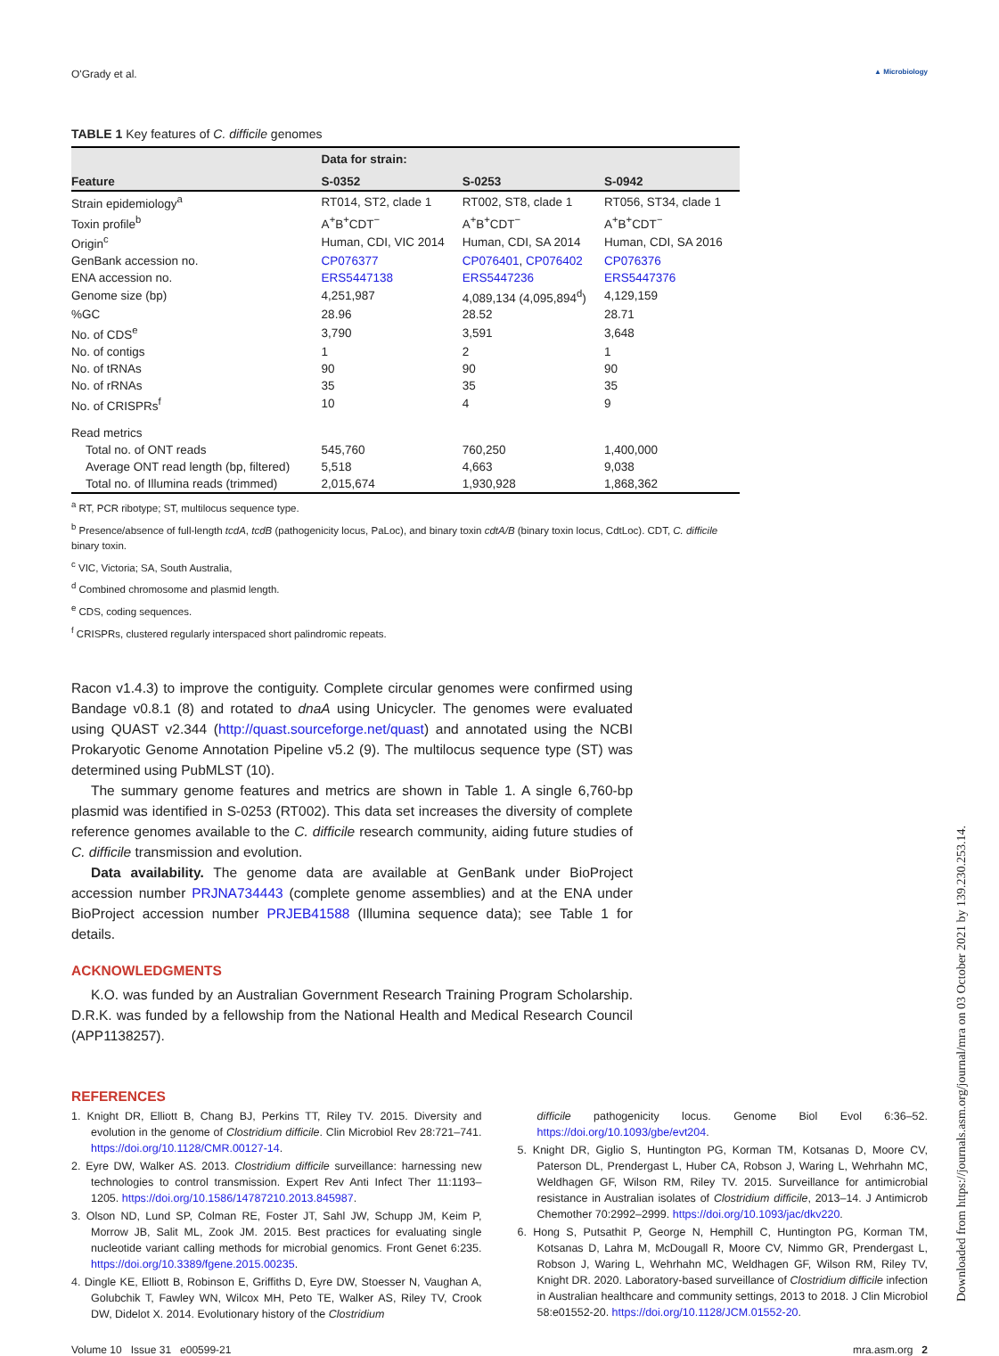O'Grady et al. ▲ Microbiology
TABLE 1 Key features of C. difficile genomes
| | Data for strain: | | |
| --- | --- | --- | --- |
| Feature | S-0352 | S-0253 | S-0942 |
| Strain epidemiology<sup>a</sup> | RT014, ST2, clade 1 | RT002, ST8, clade 1 | RT056, ST34, clade 1 |
| Toxin profile<sup>b</sup> | A<sup>+</sup>B<sup>+</sup>CDT<sup>−</sup> | A<sup>+</sup>B<sup>+</sup>CDT<sup>−</sup> | A<sup>+</sup>B<sup>+</sup>CDT<sup>−</sup> |
| Origin<sup>c</sup> | Human, CDI, VIC 2014 | Human, CDI, SA 2014 | Human, CDI, SA 2016 |
| GenBank accession no. | CP076377 | CP076401 , CP076402 | CP076376 |
| ENA accession no. | ERS5447138 | ERS5447236 | ERS5447376 |
| Genome size (bp) | 4,251,987 | 4,089,134 (4,095,894<sup>d</sup>) | 4,129,159 |
| %GC | 28.96 | 28.52 | 28.71 |
| No. of CDS<sup>e</sup> | 3,790 | 3,591 | 3,648 |
| No. of contigs | 1 | 2 | 1 |
| No. of tRNAs | 90 | 90 | 90 |
| No. of rRNAs | 35 | 35 | 35 |
| No. of CRISPRs<sup>f</sup> | 10 | 4 | 9 |
| Read metrics | | | |
| Total no. of ONT reads | 545,760 | 760,250 | 1,400,000 |
| Average ONT read length (bp, filtered) | 5,518 | 4,663 | 9,038 |
| Total no. of Illumina reads (trimmed) | 2,015,674 | 1,930,928 | 1,868,362 |
<sup>a</sup> RT, PCR ribotype; ST, multilocus sequence type.
<sup>b</sup> Presence/absence of full-length tcdA, tcdB (pathogenicity locus, PaLoc), and binary toxin cdtA/B (binary toxin locus, CdtLoc). CDT, C. difficile binary toxin.
<sup>c</sup> VIC, Victoria; SA, South Australia,
<sup>d</sup> Combined chromosome and plasmid length.
<sup>e</sup> CDS, coding sequences.
<sup>f</sup> CRISPRs, clustered regularly interspaced short palindromic repeats.
Racon v1.4.3) to improve the contiguity. Complete circular genomes were confirmed using Bandage v0.8.1 (8) and rotated to dnaA using Unicycler. The genomes were evaluated using QUAST v2.344 (http://quast.sourceforge.net/quast) and annotated using the NCBI Prokaryotic Genome Annotation Pipeline v5.2 (9). The multilocus sequence type (ST) was determined using PubMLST (10).
The summary genome features and metrics are shown in Table 1. A single 6,760-bp plasmid was identified in S-0253 (RT002). This data set increases the diversity of complete reference genomes available to the C. difficile research community, aiding future studies of C. difficile transmission and evolution.
Data availability. The genome data are available at GenBank under BioProject accession number PRJNA734443 (complete genome assemblies) and at the ENA under BioProject accession number PRJEB41588 (Illumina sequence data); see Table 1 for details.
ACKNOWLEDGMENTS
K.O. was funded by an Australian Government Research Training Program Scholarship. D.R.K. was funded by a fellowship from the National Health and Medical Research Council (APP1138257).
REFERENCES
1. Knight DR, Elliott B, Chang BJ, Perkins TT, Riley TV. 2015. Diversity and evolution in the genome of Clostridium difficile. Clin Microbiol Rev 28:721–741. https://doi.org/10.1128/CMR.00127-14.
2. Eyre DW, Walker AS. 2013. Clostridium difficile surveillance: harnessing new technologies to control transmission. Expert Rev Anti Infect Ther 11:1193–1205. https://doi.org/10.1586/14787210.2013.845987.
3. Olson ND, Lund SP, Colman RE, Foster JT, Sahl JW, Schupp JM, Keim P, Morrow JB, Salit ML, Zook JM. 2015. Best practices for evaluating single nucleotide variant calling methods for microbial genomics. Front Genet 6:235. https://doi.org/10.3389/fgene.2015.00235.
4. Dingle KE, Elliott B, Robinson E, Griffiths D, Eyre DW, Stoesser N, Vaughan A, Golubchik T, Fawley WN, Wilcox MH, Peto TE, Walker AS, Riley TV, Crook DW, Didelot X. 2014. Evolutionary history of the Clostridium
difficile pathogenicity locus. Genome Biol Evol 6:36–52. https://doi.org/10.1093/gbe/evt204.
5. Knight DR, Giglio S, Huntington PG, Korman TM, Kotsanas D, Moore CV, Paterson DL, Prendergast L, Huber CA, Robson J, Waring L, Wehrhahn MC, Weldhagen GF, Wilson RM, Riley TV. 2015. Surveillance for antimicrobial resistance in Australian isolates of Clostridium difficile, 2013–14. J Antimicrob Chemother 70:2992–2999. https://doi.org/10.1093/jac/dkv220.
6. Hong S, Putsathit P, George N, Hemphill C, Huntington PG, Korman TM, Kotsanas D, Lahra M, McDougall R, Moore CV, Nimmo GR, Prendergast L, Robson J, Waring L, Wehrhahn MC, Weldhagen GF, Wilson RM, Riley TV, Knight DR. 2020. Laboratory-based surveillance of Clostridium difficile infection in Australian healthcare and community settings, 2013 to 2018. J Clin Microbiol 58:e01552-20. https://doi.org/10.1128/JCM.01552-20.
Volume 10 Issue 31 e00599-21 mra.asm.org 2
Downloaded from https://journals.asm.org/journal/mra on 03 October 2021 by 139.230.253.14.